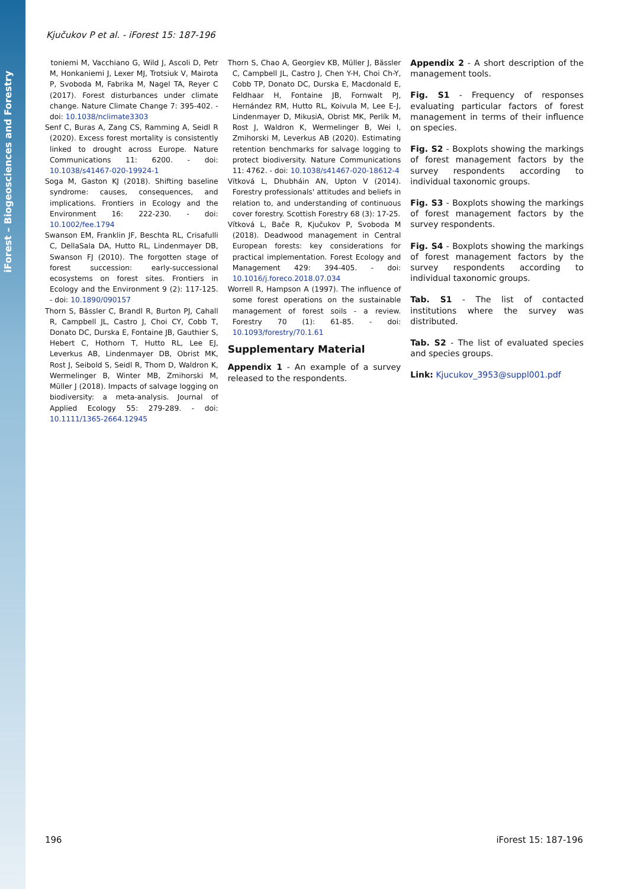iForest – Biogeosciences and Forestry
Kjučukov P et al. - iForest 15: 187-196
toniemi M, Vacchiano G, Wild J, Ascoli D, Petr M, Honkaniemi J, Lexer MJ, Trotsiuk V, Mairota P, Svoboda M, Fabrika M, Nagel TA, Reyer C (2017). Forest disturbances under climate change. Nature Climate Change 7: 395-402. - doi: 10.1038/nclimate3303
Senf C, Buras A, Zang CS, Ramming A, Seidl R (2020). Excess forest mortality is consistently linked to drought across Europe. Nature Communications 11: 6200. - doi: 10.1038/s41467-020-19924-1
Soga M, Gaston KJ (2018). Shifting baseline syndrome: causes, consequences, and implications. Frontiers in Ecology and the Environment 16: 222-230. - doi: 10.1002/fee.1794
Swanson EM, Franklin JF, Beschta RL, Crisafulli C, DellaSala DA, Hutto RL, Lindenmayer DB, Swanson FJ (2010). The forgotten stage of forest succession: early-successional ecosystems on forest sites. Frontiers in Ecology and the Environment 9 (2): 117-125. - doi: 10.1890/090157
Thorn S, Bässler C, Brandl R, Burton PJ, Cahall R, Campbell JL, Castro J, Choi CY, Cobb T, Donato DC, Durska E, Fontaine JB, Gauthier S, Hebert C, Hothorn T, Hutto RL, Lee EJ, Leverkus AB, Lindenmayer DB, Obrist MK, Rost J, Seibold S, Seidl R, Thom D, Waldron K, Wermelinger B, Winter MB, Zmihorski M, Müller J (2018). Impacts of salvage logging on biodiversity: a meta-analysis. Journal of Applied Ecology 55: 279-289. - doi: 10.1111/1365-2664.12945
Thorn S, Chao A, Georgiev KB, Müller J, Bässler C, Campbell JL, Castro J, Chen Y-H, Choi Ch-Y, Cobb TP, Donato DC, Durska E, Macdonald E, Feldhaar H, Fontaine JB, Fornwalt PJ, Hernández RM, Hutto RL, Koivula M, Lee E-J, Lindenmayer D, MikusiA, Obrist MK, Perlík M, Rost J, Waldron K, Wermelinger B, Wei I, Zmihorski M, Leverkus AB (2020). Estimating retention benchmarks for salvage logging to protect biodiversity. Nature Communications 11: 4762. - doi: 10.1038/s41467-020-18612-4
Vítková L, Dhubháin AN, Upton V (2014). Forestry professionals' attitudes and beliefs in relation to, and understanding of continuous cover forestry. Scottish Forestry 68 (3): 17-25.
Vítková L, Bače R, Kjučukov P, Svoboda M (2018). Deadwood management in Central European forests: key considerations for practical implementation. Forest Ecology and Management 429: 394-405. - doi: 10.1016/j.foreco.2018.07.034
Worrell R, Hampson A (1997). The influence of some forest operations on the sustainable management of forest soils - a review. Forestry 70 (1): 61-85. - doi: 10.1093/forestry/70.1.61
Supplementary Material
Appendix 1 - An example of a survey released to the respondents.
Appendix 2 - A short description of the management tools.
Fig. S1 - Frequency of responses evaluating particular factors of forest management in terms of their influence on species.
Fig. S2 - Boxplots showing the markings of forest management factors by the survey respondents according to individual taxonomic groups.
Fig. S3 - Boxplots showing the markings of forest management factors by the survey respondents.
Fig. S4 - Boxplots showing the markings of forest management factors by the survey respondents according to individual taxonomic groups.
Tab. S1 - The list of contacted institutions where the survey was distributed.
Tab. S2 - The list of evaluated species and species groups.
Link: Kjucukov_3953@suppl001.pdf
196 iForest 15: 187-196